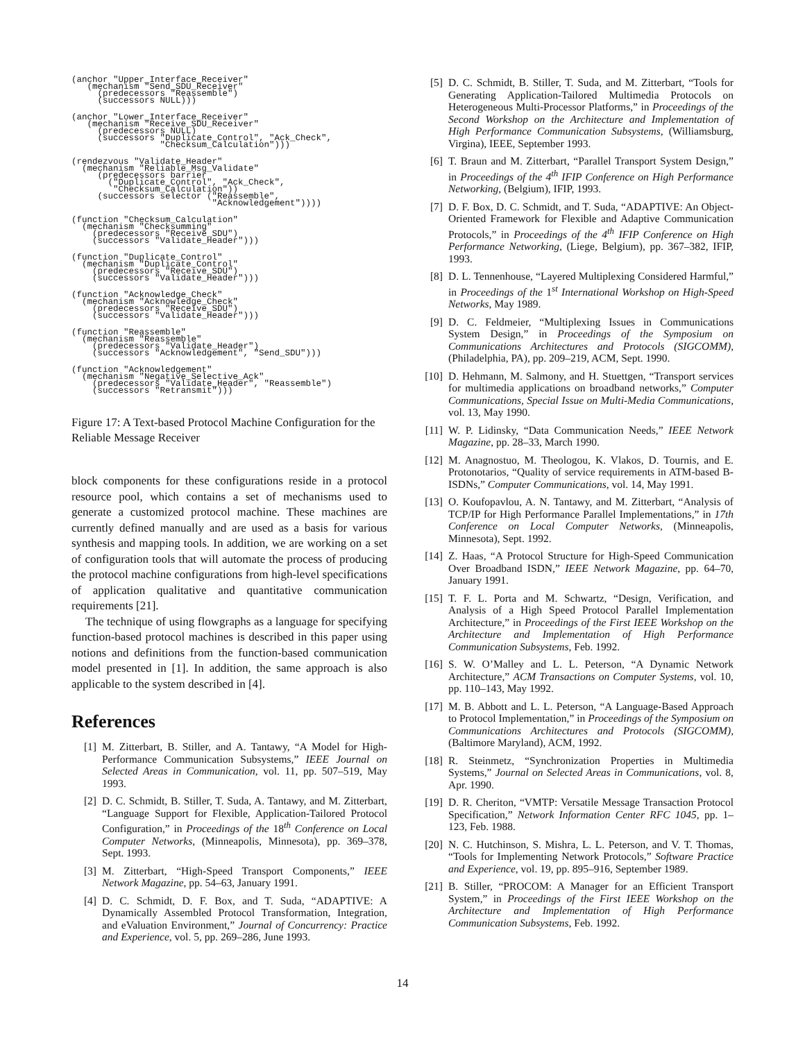(anchor "Upper_Interface_Receiver"
   (mechanism "Send_SDU_Receiver"
     (predecessors "Reassemble")
     (successors NULL)))
(anchor "Lower_Interface_Receiver"
   (mechanism "Receive_SDU_Receiver"
     (predecessors NULL)
     (successors "Duplicate_Control", "Ack_Check",
                 "Checksum_Calculation")))
(rendezvous "Validate_Header"
  (mechanism "Reliable_Msg_Validate"
     (predecessors barrier
       ("Duplicate_Control", "Ack_Check",
        "Checksum_Calculation"))
     (successors selector ("Reassemble",
                           "Acknowledgement"))))
(function "Checksum_Calculation"
  (mechanism "Checksumming"
    (predecessors "Receive_SDU")
    (successors "Validate_Header")))
(function "Duplicate_Control"
  (mechanism "Duplicate_Control"
    (predecessors "Receive_SDU")
    (successors "Validate_Header")))
(function "Acknowledge_Check"
  (mechanism "Acknowledge_Check"
    (predecessors "Receive_SDU")
    (successors "Validate_Header")))
(function "Reassemble"
  (mechanism "Reassemble"
    (predecessors "Validate_Header")
    (successors "Acknowledgement", "Send_SDU")))
(function "Acknowledgement"
  (mechanism "Negative_Selective_Ack"
    (predecessors "Validate_Header", "Reassemble")
    (successors "Retransmit")))
Figure 17: A Text-based Protocol Machine Configuration for the Reliable Message Receiver
block components for these configurations reside in a protocol resource pool, which contains a set of mechanisms used to generate a customized protocol machine. These machines are currently defined manually and are used as a basis for various synthesis and mapping tools. In addition, we are working on a set of configuration tools that will automate the process of producing the protocol machine configurations from high-level specifications of application qualitative and quantitative communication requirements [21].
The technique of using flowgraphs as a language for specifying function-based protocol machines is described in this paper using notions and definitions from the function-based communication model presented in [1]. In addition, the same approach is also applicable to the system described in [4].
References
[1] M. Zitterbart, B. Stiller, and A. Tantawy, “A Model for High-Performance Communication Subsystems,” IEEE Journal on Selected Areas in Communication, vol. 11, pp. 507–519, May 1993.
[2] D. C. Schmidt, B. Stiller, T. Suda, A. Tantawy, and M. Zitterbart, “Language Support for Flexible, Application-Tailored Protocol Configuration,” in Proceedings of the 18<sup>th</sup> Conference on Local Computer Networks, (Minneapolis, Minnesota), pp. 369–378, Sept. 1993.
[3] M. Zitterbart, “High-Speed Transport Components,” IEEE Network Magazine, pp. 54–63, January 1991.
[4] D. C. Schmidt, D. F. Box, and T. Suda, “ADAPTIVE: A Dynamically Assembled Protocol Transformation, Integration, and eValuation Environment,” Journal of Concurrency: Practice and Experience, vol. 5, pp. 269–286, June 1993.
[5] D. C. Schmidt, B. Stiller, T. Suda, and M. Zitterbart, “Tools for Generating Application-Tailored Multimedia Protocols on Heterogeneous Multi-Processor Platforms,” in Proceedings of the Second Workshop on the Architecture and Implementation of High Performance Communication Subsystems, (Williamsburg, Virgina), IEEE, September 1993.
[6] T. Braun and M. Zitterbart, “Parallel Transport System Design,” in Proceedings of the 4<sup>th</sup> IFIP Conference on High Performance Networking, (Belgium), IFIP, 1993.
[7] D. F. Box, D. C. Schmidt, and T. Suda, “ADAPTIVE: An Object-Oriented Framework for Flexible and Adaptive Communication Protocols,” in Proceedings of the 4<sup>th</sup> IFIP Conference on High Performance Networking, (Liege, Belgium), pp. 367–382, IFIP, 1993.
[8] D. L. Tennenhouse, “Layered Multiplexing Considered Harmful,” in Proceedings of the 1<sup>st</sup> International Workshop on High-Speed Networks, May 1989.
[9] D. C. Feldmeier, “Multiplexing Issues in Communications System Design,” in Proceedings of the Symposium on Communications Architectures and Protocols (SIGCOMM), (Philadelphia, PA), pp. 209–219, ACM, Sept. 1990.
[10] D. Hehmann, M. Salmony, and H. Stuettgen, “Transport services for multimedia applications on broadband networks,” Computer Communications, Special Issue on Multi-Media Communications, vol. 13, May 1990.
[11] W. P. Lidinsky, “Data Communication Needs,” IEEE Network Magazine, pp. 28–33, March 1990.
[12] M. Anagnostuo, M. Theologou, K. Vlakos, D. Tournis, and E. Protonotarios, “Quality of service requirements in ATM-based B-ISDNs,” Computer Communications, vol. 14, May 1991.
[13] O. Koufopavlou, A. N. Tantawy, and M. Zitterbart, “Analysis of TCP/IP for High Performance Parallel Implementations,” in 17th Conference on Local Computer Networks, (Minneapolis, Minnesota), Sept. 1992.
[14] Z. Haas, “A Protocol Structure for High-Speed Communication Over Broadband ISDN,” IEEE Network Magazine, pp. 64–70, January 1991.
[15] T. F. L. Porta and M. Schwartz, “Design, Verification, and Analysis of a High Speed Protocol Parallel Implementation Architecture,” in Proceedings of the First IEEE Workshop on the Architecture and Implementation of High Performance Communication Subsystems, Feb. 1992.
[16] S. W. O’Malley and L. L. Peterson, “A Dynamic Network Architecture,” ACM Transactions on Computer Systems, vol. 10, pp. 110–143, May 1992.
[17] M. B. Abbott and L. L. Peterson, “A Language-Based Approach to Protocol Implementation,” in Proceedings of the Symposium on Communications Architectures and Protocols (SIGCOMM), (Baltimore Maryland), ACM, 1992.
[18] R. Steinmetz, “Synchronization Properties in Multimedia Systems,” Journal on Selected Areas in Communications, vol. 8, Apr. 1990.
[19] D. R. Cheriton, “VMTP: Versatile Message Transaction Protocol Specification,” Network Information Center RFC 1045, pp. 1–123, Feb. 1988.
[20] N. C. Hutchinson, S. Mishra, L. L. Peterson, and V. T. Thomas, “Tools for Implementing Network Protocols,” Software Practice and Experience, vol. 19, pp. 895–916, September 1989.
[21] B. Stiller, “PROCOM: A Manager for an Efficient Transport System,” in Proceedings of the First IEEE Workshop on the Architecture and Implementation of High Performance Communication Subsystems, Feb. 1992.
14